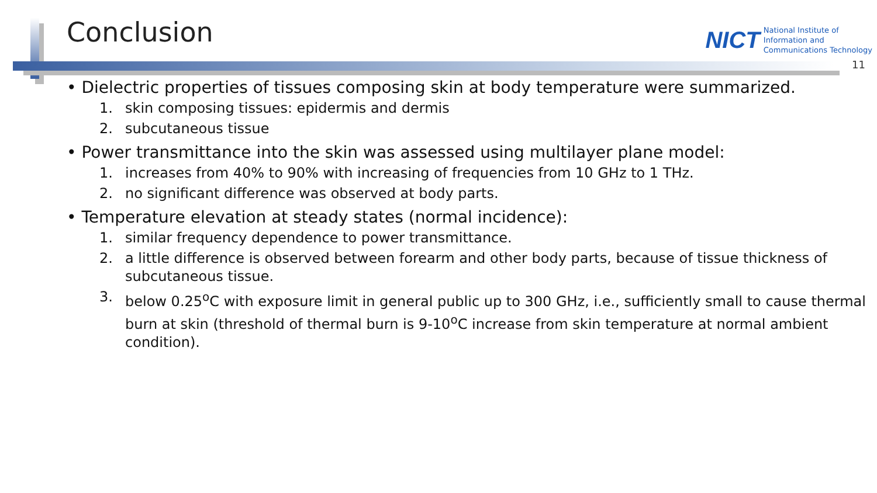Conclusion
NICT
National Institute of
Information and
Communications Technology
11
• Dielectric properties of tissues composing skin at body temperature were summarized.
1. skin composing tissues: epidermis and dermis
2. subcutaneous tissue
• Power transmittance into the skin was assessed using multilayer plane model:
1. increases from 40% to 90% with increasing of frequencies from 10 GHz to 1 THz.
2. no significant difference was observed at body parts.
• Temperature elevation at steady states (normal incidence):
1. similar frequency dependence to power transmittance.
2. a little difference is observed between forearm and other body parts, because of tissue thickness of subcutaneous tissue.
3. below 0.25<sup>o</sup>C with exposure limit in general public up to 300 GHz, i.e., sufficiently small to cause thermal burn at skin (threshold of thermal burn is 9-10<sup>o</sup>C increase from skin temperature at normal ambient condition).